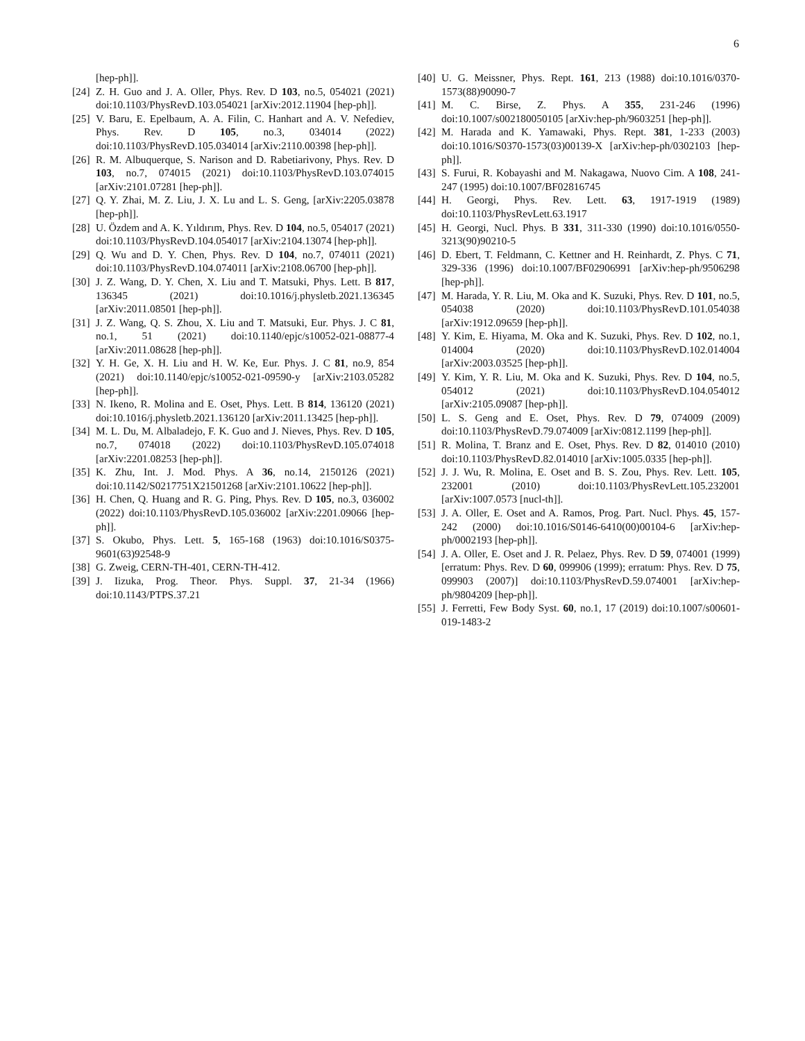6
[hep-ph]].
[24] Z. H. Guo and J. A. Oller, Phys. Rev. D 103, no.5, 054021 (2021) doi:10.1103/PhysRevD.103.054021 [arXiv:2012.11904 [hep-ph]].
[25] V. Baru, E. Epelbaum, A. A. Filin, C. Hanhart and A. V. Nefediev, Phys. Rev. D 105, no.3, 034014 (2022) doi:10.1103/PhysRevD.105.034014 [arXiv:2110.00398 [hep-ph]].
[26] R. M. Albuquerque, S. Narison and D. Rabetiarivony, Phys. Rev. D 103, no.7, 074015 (2021) doi:10.1103/PhysRevD.103.074015 [arXiv:2101.07281 [hep-ph]].
[27] Q. Y. Zhai, M. Z. Liu, J. X. Lu and L. S. Geng, [arXiv:2205.03878 [hep-ph]].
[28] U. Özdem and A. K. Yıldırım, Phys. Rev. D 104, no.5, 054017 (2021) doi:10.1103/PhysRevD.104.054017 [arXiv:2104.13074 [hep-ph]].
[29] Q. Wu and D. Y. Chen, Phys. Rev. D 104, no.7, 074011 (2021) doi:10.1103/PhysRevD.104.074011 [arXiv:2108.06700 [hep-ph]].
[30] J. Z. Wang, D. Y. Chen, X. Liu and T. Matsuki, Phys. Lett. B 817, 136345 (2021) doi:10.1016/j.physletb.2021.136345 [arXiv:2011.08501 [hep-ph]].
[31] J. Z. Wang, Q. S. Zhou, X. Liu and T. Matsuki, Eur. Phys. J. C 81, no.1, 51 (2021) doi:10.1140/epjc/s10052-021-08877-4 [arXiv:2011.08628 [hep-ph]].
[32] Y. H. Ge, X. H. Liu and H. W. Ke, Eur. Phys. J. C 81, no.9, 854 (2021) doi:10.1140/epjc/s10052-021-09590-y [arXiv:2103.05282 [hep-ph]].
[33] N. Ikeno, R. Molina and E. Oset, Phys. Lett. B 814, 136120 (2021) doi:10.1016/j.physletb.2021.136120 [arXiv:2011.13425 [hep-ph]].
[34] M. L. Du, M. Albaladejo, F. K. Guo and J. Nieves, Phys. Rev. D 105, no.7, 074018 (2022) doi:10.1103/PhysRevD.105.074018 [arXiv:2201.08253 [hep-ph]].
[35] K. Zhu, Int. J. Mod. Phys. A 36, no.14, 2150126 (2021) doi:10.1142/S0217751X21501268 [arXiv:2101.10622 [hep-ph]].
[36] H. Chen, Q. Huang and R. G. Ping, Phys. Rev. D 105, no.3, 036002 (2022) doi:10.1103/PhysRevD.105.036002 [arXiv:2201.09066 [hep-ph]].
[37] S. Okubo, Phys. Lett. 5, 165-168 (1963) doi:10.1016/S0375-9601(63)92548-9
[38] G. Zweig, CERN-TH-401, CERN-TH-412.
[39] J. Iizuka, Prog. Theor. Phys. Suppl. 37, 21-34 (1966) doi:10.1143/PTPS.37.21
[40] U. G. Meissner, Phys. Rept. 161, 213 (1988) doi:10.1016/0370-1573(88)90090-7
[41] M. C. Birse, Z. Phys. A 355, 231-246 (1996) doi:10.1007/s002180050105 [arXiv:hep-ph/9603251 [hep-ph]].
[42] M. Harada and K. Yamawaki, Phys. Rept. 381, 1-233 (2003) doi:10.1016/S0370-1573(03)00139-X [arXiv:hep-ph/0302103 [hep-ph]].
[43] S. Furui, R. Kobayashi and M. Nakagawa, Nuovo Cim. A 108, 241-247 (1995) doi:10.1007/BF02816745
[44] H. Georgi, Phys. Rev. Lett. 63, 1917-1919 (1989) doi:10.1103/PhysRevLett.63.1917
[45] H. Georgi, Nucl. Phys. B 331, 311-330 (1990) doi:10.1016/0550-3213(90)90210-5
[46] D. Ebert, T. Feldmann, C. Kettner and H. Reinhardt, Z. Phys. C 71, 329-336 (1996) doi:10.1007/BF02906991 [arXiv:hep-ph/9506298 [hep-ph]].
[47] M. Harada, Y. R. Liu, M. Oka and K. Suzuki, Phys. Rev. D 101, no.5, 054038 (2020) doi:10.1103/PhysRevD.101.054038 [arXiv:1912.09659 [hep-ph]].
[48] Y. Kim, E. Hiyama, M. Oka and K. Suzuki, Phys. Rev. D 102, no.1, 014004 (2020) doi:10.1103/PhysRevD.102.014004 [arXiv:2003.03525 [hep-ph]].
[49] Y. Kim, Y. R. Liu, M. Oka and K. Suzuki, Phys. Rev. D 104, no.5, 054012 (2021) doi:10.1103/PhysRevD.104.054012 [arXiv:2105.09087 [hep-ph]].
[50] L. S. Geng and E. Oset, Phys. Rev. D 79, 074009 (2009) doi:10.1103/PhysRevD.79.074009 [arXiv:0812.1199 [hep-ph]].
[51] R. Molina, T. Branz and E. Oset, Phys. Rev. D 82, 014010 (2010) doi:10.1103/PhysRevD.82.014010 [arXiv:1005.0335 [hep-ph]].
[52] J. J. Wu, R. Molina, E. Oset and B. S. Zou, Phys. Rev. Lett. 105, 232001 (2010) doi:10.1103/PhysRevLett.105.232001 [arXiv:1007.0573 [nucl-th]].
[53] J. A. Oller, E. Oset and A. Ramos, Prog. Part. Nucl. Phys. 45, 157-242 (2000) doi:10.1016/S0146-6410(00)00104-6 [arXiv:hep-ph/0002193 [hep-ph]].
[54] J. A. Oller, E. Oset and J. R. Pelaez, Phys. Rev. D 59, 074001 (1999) [erratum: Phys. Rev. D 60, 099906 (1999); erratum: Phys. Rev. D 75, 099903 (2007)] doi:10.1103/PhysRevD.59.074001 [arXiv:hep-ph/9804209 [hep-ph]].
[55] J. Ferretti, Few Body Syst. 60, no.1, 17 (2019) doi:10.1007/s00601-019-1483-2